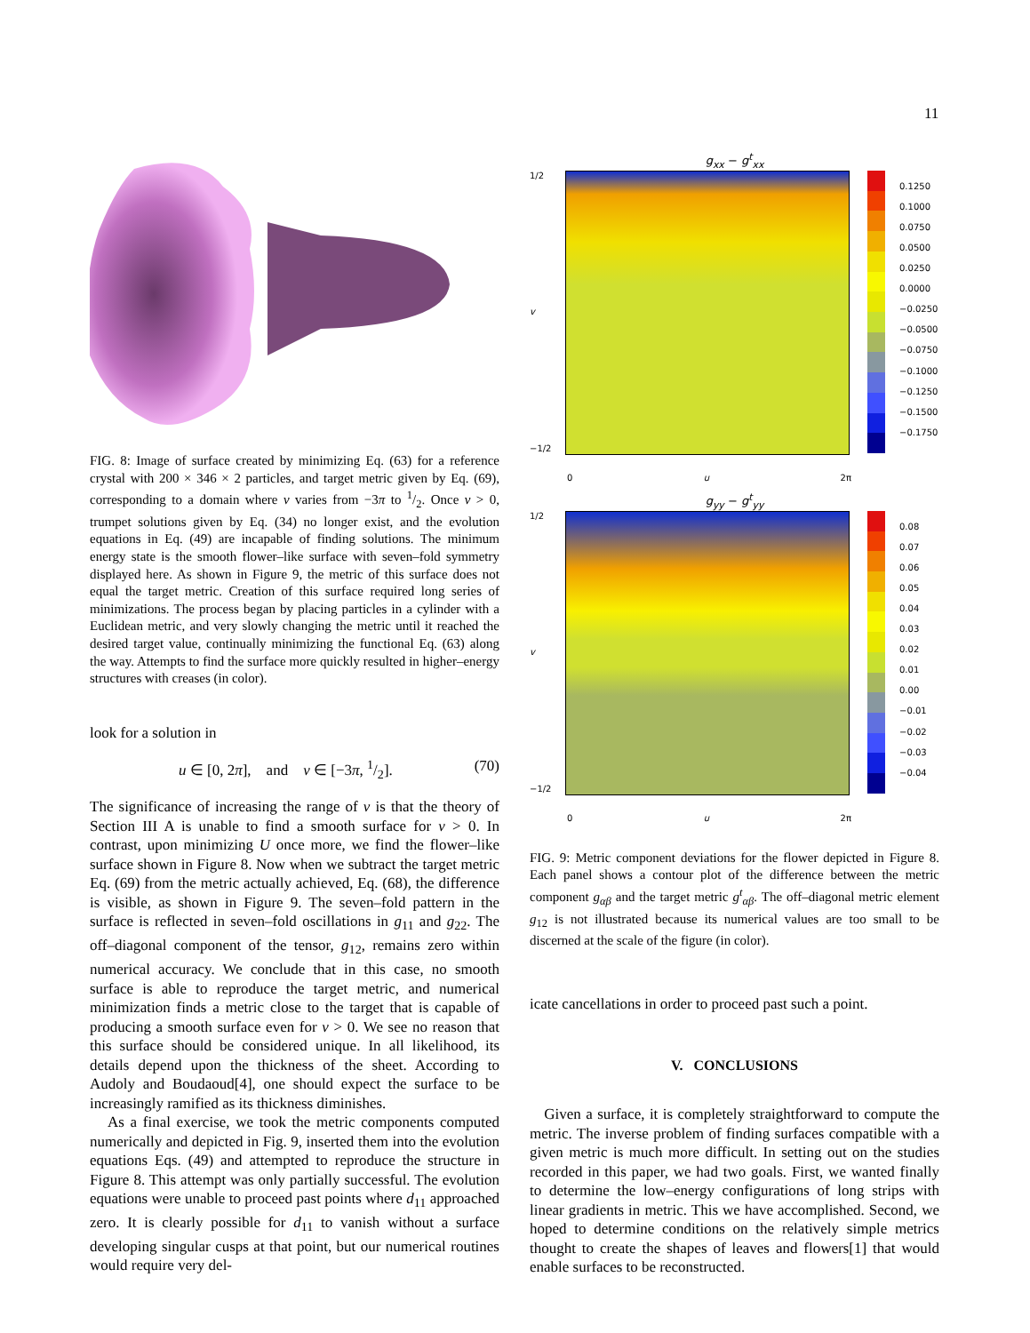11
FIG. 8: Image of surface created by minimizing Eq. (63) for a reference crystal with 200 × 346 × 2 particles, and target metric given by Eq. (69), corresponding to a domain where v varies from −3π to 1/2. Once v > 0, trumpet solutions given by Eq. (34) no longer exist, and the evolution equations in Eq. (49) are incapable of finding solutions. The minimum energy state is the smooth flower–like surface with seven–fold symmetry displayed here. As shown in Figure 9, the metric of this surface does not equal the target metric. Creation of this surface required long series of minimizations. The process began by placing particles in a cylinder with a Euclidean metric, and very slowly changing the metric until it reached the desired target value, continually minimizing the functional Eq. (63) along the way. Attempts to find the surface more quickly resulted in higher–energy structures with creases (in color).
look for a solution in
u ∈ [0, 2π], and v ∈ [−3π, 1/2]. (70)
The significance of increasing the range of v is that the theory of Section III A is unable to find a smooth surface for v > 0. In contrast, upon minimizing U once more, we find the flower–like surface shown in Figure 8. Now when we subtract the target metric Eq. (69) from the metric actually achieved, Eq. (68), the difference is visible, as shown in Figure 9. The seven–fold pattern in the surface is reflected in seven–fold oscillations in g<sub>11</sub> and g<sub>22</sub>. The off–diagonal component of the tensor, g<sub>12</sub>, remains zero within numerical accuracy. We conclude that in this case, no smooth surface is able to reproduce the target metric, and numerical minimization finds a metric close to the target that is capable of producing a smooth surface even for v > 0. We see no reason that this surface should be considered unique. In all likelihood, its details depend upon the thickness of the sheet. According to Audoly and Boudaoud[4], one should expect the surface to be increasingly ramified as its thickness diminishes.
As a final exercise, we took the metric components computed numerically and depicted in Fig. 9, inserted them into the evolution equations Eqs. (49) and attempted to reproduce the structure in Figure 8. This attempt was only partially successful. The evolution equations were unable to proceed past points where d<sub>11</sub> approached zero. It is clearly possible for d<sub>11</sub> to vanish without a surface developing singular cusps at that point, but our numerical routines would require very del-
g<sub>xx</sub> − g<sup>t</sup><sub>xx</sub>
1/2
v
−1/2
0.1250
0.1000
0.0750
0.0500
0.0250
0.0000
−0.0250
−0.0500
−0.0750
−0.1000
−0.1250
−0.1500
−0.1750
0 u 2π
g<sub>yy</sub> − g<sup>t</sup><sub>yy</sub>
1/2
v
−1/2
0.08
0.07
0.06
0.05
0.04
0.03
0.02
0.01
0.00
−0.01
−0.02
−0.03
−0.04
0 u 2π
FIG. 9: Metric component deviations for the flower depicted in Figure 8. Each panel shows a contour plot of the difference between the metric component g<sub>αβ</sub> and the target metric g<sup>t</sup><sub>αβ</sub>. The off–diagonal metric element g<sub>12</sub> is not illustrated because its numerical values are too small to be discerned at the scale of the figure (in color).
icate cancellations in order to proceed past such a point.
V. CONCLUSIONS
Given a surface, it is completely straightforward to compute the metric. The inverse problem of finding surfaces compatible with a given metric is much more difficult. In setting out on the studies recorded in this paper, we had two goals. First, we wanted finally to determine the low–energy configurations of long strips with linear gradients in metric. This we have accomplished. Second, we hoped to determine conditions on the relatively simple metrics thought to create the shapes of leaves and flowers[1] that would enable surfaces to be reconstructed.